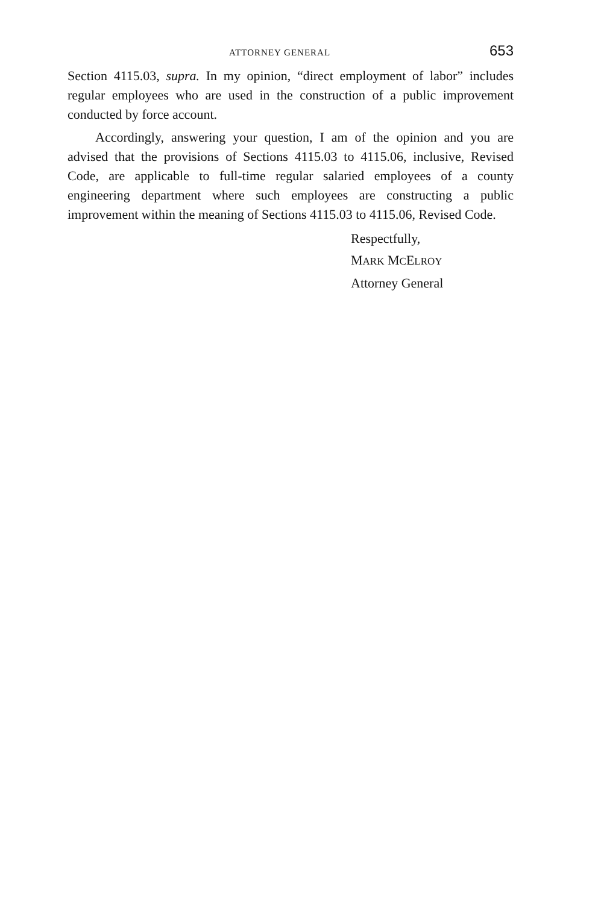ATTORNEY GENERAL 653
Section 4115.03, supra. In my opinion, “direct employment of labor” includes regular employees who are used in the construction of a public improvement conducted by force account.
Accordingly, answering your question, I am of the opinion and you are advised that the provisions of Sections 4115.03 to 4115.06, inclusive, Revised Code, are applicable to full-time regular salaried employees of a county engineering department where such employees are constructing a public improvement within the meaning of Sections 4115.03 to 4115.06, Revised Code.
Respectfully,
MARK MCELROY
Attorney General